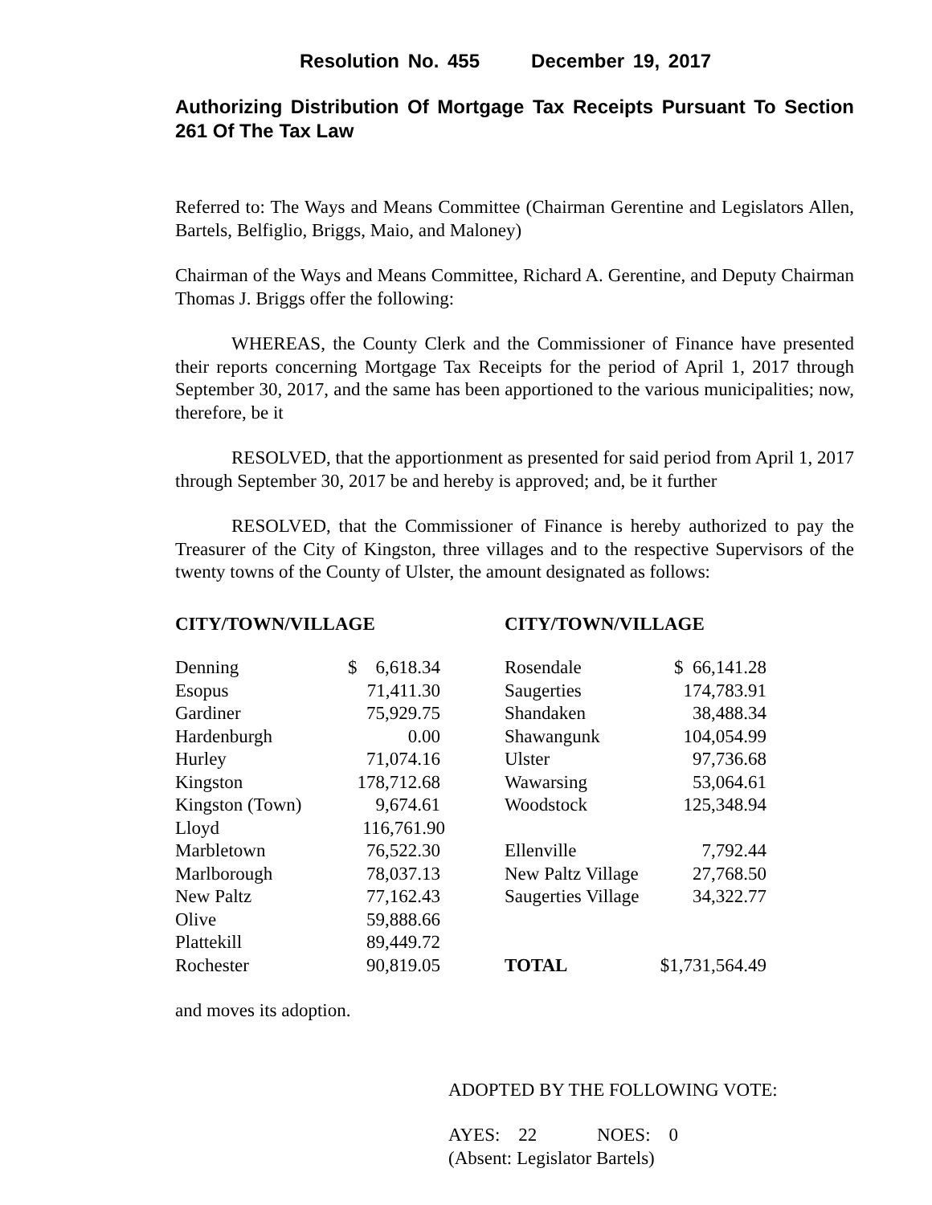Resolution No. 455 December 19, 2017
Authorizing Distribution Of Mortgage Tax Receipts Pursuant To Section 261 Of The Tax Law
Referred to: The Ways and Means Committee (Chairman Gerentine and Legislators Allen, Bartels, Belfiglio, Briggs, Maio, and Maloney)
Chairman of the Ways and Means Committee, Richard A. Gerentine, and Deputy Chairman Thomas J. Briggs offer the following:
WHEREAS, the County Clerk and the Commissioner of Finance have presented their reports concerning Mortgage Tax Receipts for the period of April 1, 2017 through September 30, 2017, and the same has been apportioned to the various municipalities; now, therefore, be it
RESOLVED, that the apportionment as presented for said period from April 1, 2017 through September 30, 2017 be and hereby is approved; and, be it further
RESOLVED, that the Commissioner of Finance is hereby authorized to pay the Treasurer of the City of Kingston, three villages and to the respective Supervisors of the twenty towns of the County of Ulster, the amount designated as follows:
| CITY/TOWN/VILLAGE | |
| --- | --- |
| Denning | $ 6,618.34 |
| Esopus | 71,411.30 |
| Gardiner | 75,929.75 |
| Hardenburgh | 0.00 |
| Hurley | 71,074.16 |
| Kingston | 178,712.68 |
| Kingston (Town) | 9,674.61 |
| Lloyd | 116,761.90 |
| Marbletown | 76,522.30 |
| Marlborough | 78,037.13 |
| New Paltz | 77,162.43 |
| Olive | 59,888.66 |
| Plattekill | 89,449.72 |
| Rochester | 90,819.05 |
| CITY/TOWN/VILLAGE | |
| --- | --- |
| Rosendale | $ 66,141.28 |
| Saugerties | 174,783.91 |
| Shandaken | 38,488.34 |
| Shawangunk | 104,054.99 |
| Ulster | 97,736.68 |
| Wawarsing | 53,064.61 |
| Woodstock | 125,348.94 |
| Ellenville | 7,792.44 |
| New Paltz Village | 27,768.50 |
| Saugerties Village | 34,322.77 |
| TOTAL | $1,731,564.49 |
and moves its adoption.
ADOPTED BY THE FOLLOWING VOTE:
AYES: 22 NOES: 0
(Absent: Legislator Bartels)